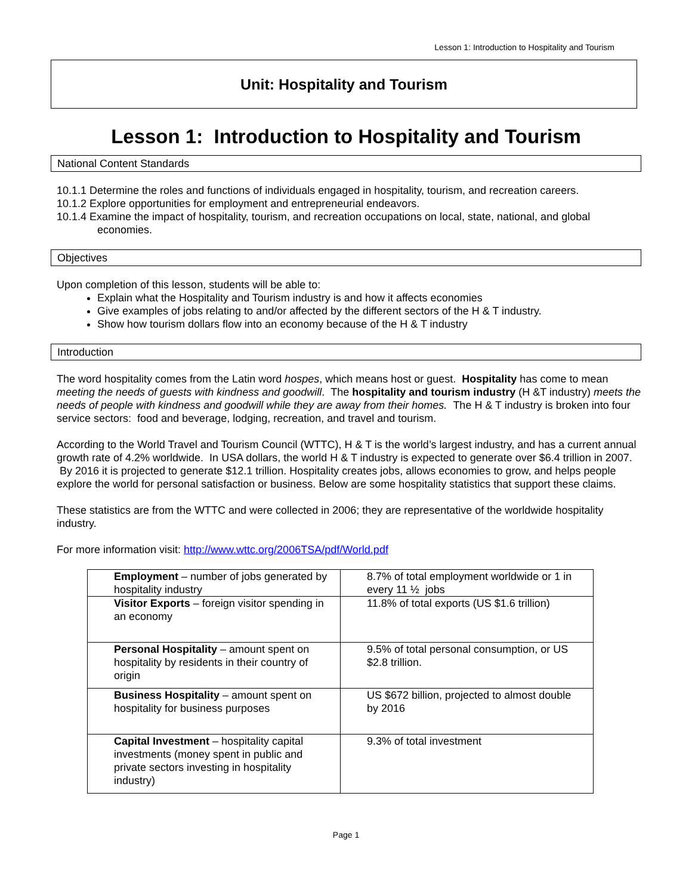Lesson 1: Introduction to Hospitality and Tourism
Unit: Hospitality and Tourism
Lesson 1: Introduction to Hospitality and Tourism
National Content Standards
10.1.1 Determine the roles and functions of individuals engaged in hospitality, tourism, and recreation careers.
10.1.2 Explore opportunities for employment and entrepreneurial endeavors.
10.1.4 Examine the impact of hospitality, tourism, and recreation occupations on local, state, national, and global
economies.
Objectives
Upon completion of this lesson, students will be able to:
Explain what the Hospitality and Tourism industry is and how it affects economies
Give examples of jobs relating to and/or affected by the different sectors of the H & T industry.
Show how tourism dollars flow into an economy because of the H & T industry
Introduction
The word hospitality comes from the Latin word hospes, which means host or guest. Hospitality has come to mean meeting the needs of guests with kindness and goodwill. The hospitality and tourism industry (H &T industry) meets the needs of people with kindness and goodwill while they are away from their homes. The H & T industry is broken into four service sectors: food and beverage, lodging, recreation, and travel and tourism.
According to the World Travel and Tourism Council (WTTC), H & T is the world’s largest industry, and has a current annual growth rate of 4.2% worldwide. In USA dollars, the world H & T industry is expected to generate over $6.4 trillion in 2007. By 2016 it is projected to generate $12.1 trillion. Hospitality creates jobs, allows economies to grow, and helps people explore the world for personal satisfaction or business. Below are some hospitality statistics that support these claims.
These statistics are from the WTTC and were collected in 2006; they are representative of the worldwide hospitality industry.
For more information visit: http://www.wttc.org/2006TSA/pdf/World.pdf
| Employment – number of jobs generated by hospitality industry | 8.7% of total employment worldwide or 1 in every 11 ½ jobs |
| Visitor Exports – foreign visitor spending in an economy | 11.8% of total exports (US $1.6 trillion) |
| Personal Hospitality – amount spent on hospitality by residents in their country of origin | 9.5% of total personal consumption, or US $2.8 trillion. |
| Business Hospitality – amount spent on hospitality for business purposes | US $672 billion, projected to almost double by 2016 |
| Capital Investment – hospitality capital investments (money spent in public and private sectors investing in hospitality industry) | 9.3% of total investment |
Page 1